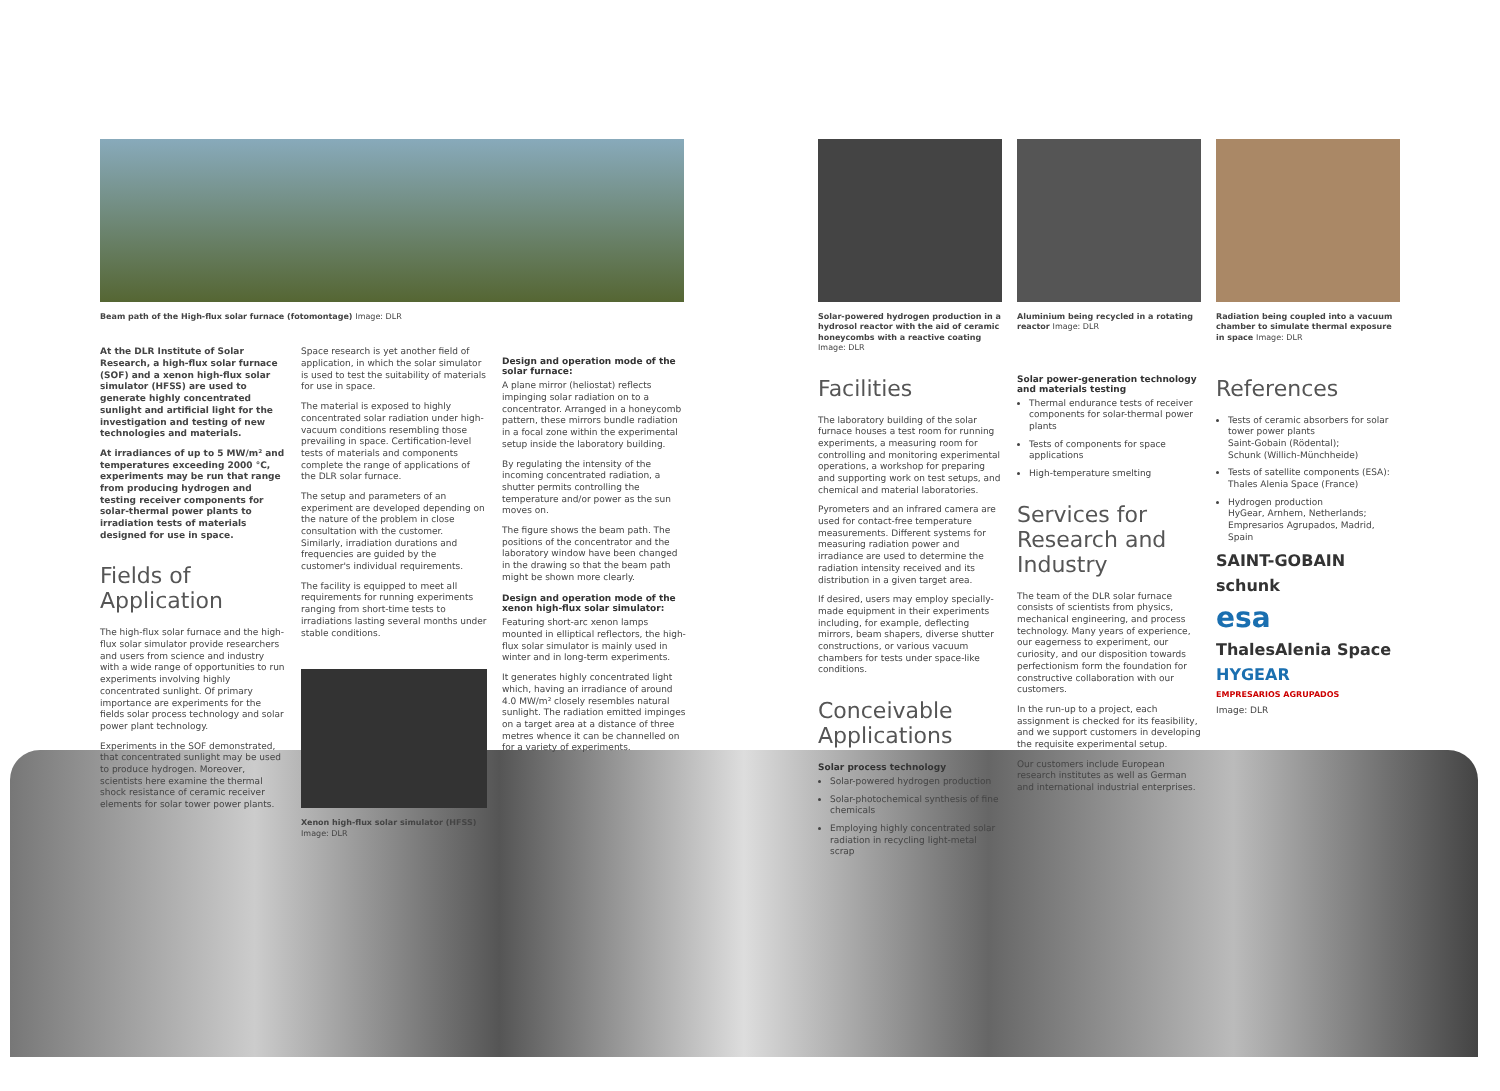Beam path of the High-flux solar furnace (fotomontage) Image: DLR
At the DLR Institute of Solar Research, a high-flux solar furnace (SOF) and a xenon high-flux solar simulator (HFSS) are used to generate highly concentrated sunlight and artificial light for the investigation and testing of new technologies and materials.
At irradiances of up to 5 MW/m² and temperatures exceeding 2000 °C, experiments may be run that range from producing hydrogen and testing receiver components for solar-thermal power plants to irradiation tests of materials designed for use in space.
Fields of Application
The high-flux solar furnace and the high-flux solar simulator provide researchers and users from science and industry with a wide range of opportunities to run experiments involving highly concentrated sunlight. Of primary importance are experiments for the fields solar process technology and solar power plant technology.
Experiments in the SOF demonstrated, that concentrated sunlight may be used to produce hydrogen. Moreover, scientists here examine the thermal shock resistance of ceramic receiver elements for solar tower power plants.
Space research is yet another field of application, in which the solar simulator is used to test the suitability of materials for use in space.
The material is exposed to highly concentrated solar radiation under high-vacuum conditions resembling those prevailing in space. Certification-level tests of materials and components complete the range of applications of the DLR solar furnace.
The setup and parameters of an experiment are developed depending on the nature of the problem in close consultation with the customer. Similarly, irradiation durations and frequencies are guided by the customer's individual requirements.
The facility is equipped to meet all requirements for running experiments ranging from short-time tests to irradiations lasting several months under stable conditions.
Xenon high-flux solar simulator (HFSS) Image: DLR
Design and operation mode of the solar furnace:
A plane mirror (heliostat) reflects impinging solar radiation on to a concentrator. Arranged in a honeycomb pattern, these mirrors bundle radiation in a focal zone within the experimental setup inside the laboratory building.
By regulating the intensity of the incoming concentrated radiation, a shutter permits controlling the temperature and/or power as the sun moves on.
The figure shows the beam path. The positions of the concentrator and the laboratory window have been changed in the drawing so that the beam path might be shown more clearly.
Design and operation mode of the xenon high-flux solar simulator:
Featuring short-arc xenon lamps mounted in elliptical reflectors, the high-flux solar simulator is mainly used in winter and in long-term experiments.
It generates highly concentrated light which, having an irradiance of around 4.0 MW/m² closely resembles natural sunlight. The radiation emitted impinges on a target area at a distance of three metres whence it can be channelled on for a variety of experiments.
Solar-powered hydrogen production in a hydrosol reactor with the aid of ceramic honeycombs with a reactive coating Image: DLR
Aluminium being recycled in a rotating reactor Image: DLR
Radiation being coupled into a vacuum chamber to simulate thermal exposure in space Image: DLR
Facilities
The laboratory building of the solar furnace houses a test room for running experiments, a measuring room for controlling and monitoring experimental operations, a workshop for preparing and supporting work on test setups, and chemical and material laboratories.
Pyrometers and an infrared camera are used for contact-free temperature measurements. Different systems for measuring radiation power and irradiance are used to determine the radiation intensity received and its distribution in a given target area.
If desired, users may employ specially-made equipment in their experiments including, for example, deflecting mirrors, beam shapers, diverse shutter constructions, or various vacuum chambers for tests under space-like conditions.
Conceivable Applications
Solar process technology
Solar-powered hydrogen production
Solar-photochemical synthesis of fine chemicals
Employing highly concentrated solar radiation in recycling light-metal scrap
Solar power-generation technology and materials testing
Thermal endurance tests of receiver components for solar-thermal power plants
Tests of components for space applications
High-temperature smelting
Services for Research and Industry
The team of the DLR solar furnace consists of scientists from physics, mechanical engineering, and process technology. Many years of experience, our eagerness to experiment, our curiosity, and our disposition towards perfectionism form the foundation for constructive collaboration with our customers.
In the run-up to a project, each assignment is checked for its feasibility, and we support customers in developing the requisite experimental setup.
Our customers include European research institutes as well as German and international industrial enterprises.
References
Tests of ceramic absorbers for solar tower power plants
Saint-Gobain (Rödental);
Schunk (Willich-Münchheide)
Tests of satellite components (ESA): Thales Alenia Space (France)
Hydrogen production
HyGear, Arnhem, Netherlands;
Empresarios Agrupados, Madrid, Spain
SAINT-GOBAIN
schunk
esa
ThalesAlenia Space
HYGEAR
EMPRESARIOS AGRUPADOS
Image: DLR